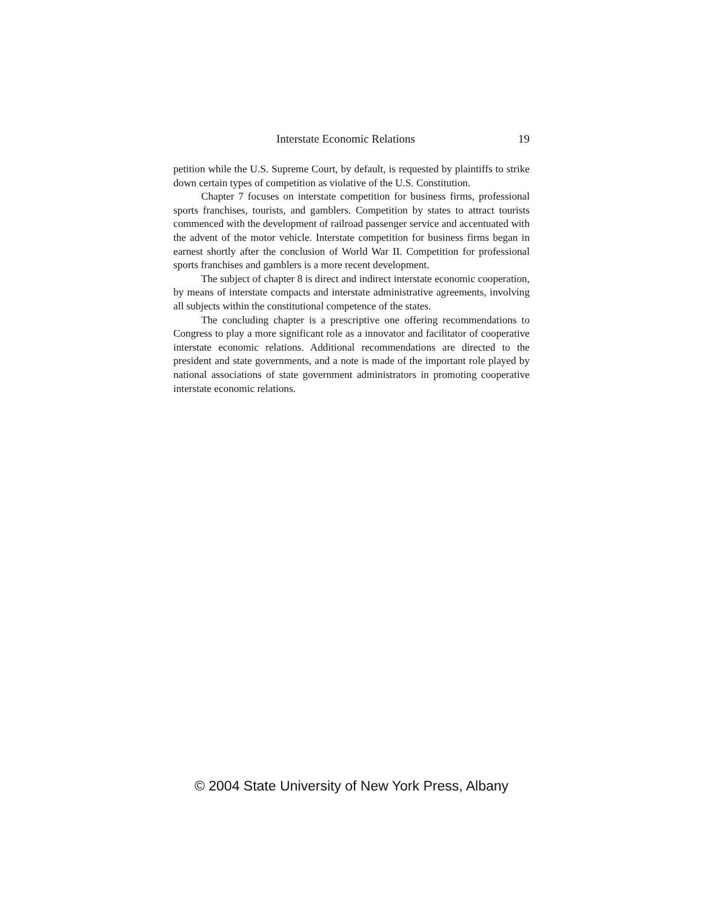Interstate Economic Relations 19
petition while the U.S. Supreme Court, by default, is requested by plaintiffs to strike down certain types of competition as violative of the U.S. Constitution.
Chapter 7 focuses on interstate competition for business firms, professional sports franchises, tourists, and gamblers. Competition by states to attract tourists commenced with the development of railroad passenger service and accentuated with the advent of the motor vehicle. Interstate competition for business firms began in earnest shortly after the conclusion of World War II. Competition for professional sports franchises and gamblers is a more recent development.
The subject of chapter 8 is direct and indirect interstate economic cooperation, by means of interstate compacts and interstate administrative agreements, involving all subjects within the constitutional competence of the states.
The concluding chapter is a prescriptive one offering recommendations to Congress to play a more significant role as a innovator and facilitator of cooperative interstate economic relations. Additional recommendations are directed to the president and state governments, and a note is made of the important role played by national associations of state government administrators in promoting cooperative interstate economic relations.
© 2004 State University of New York Press, Albany